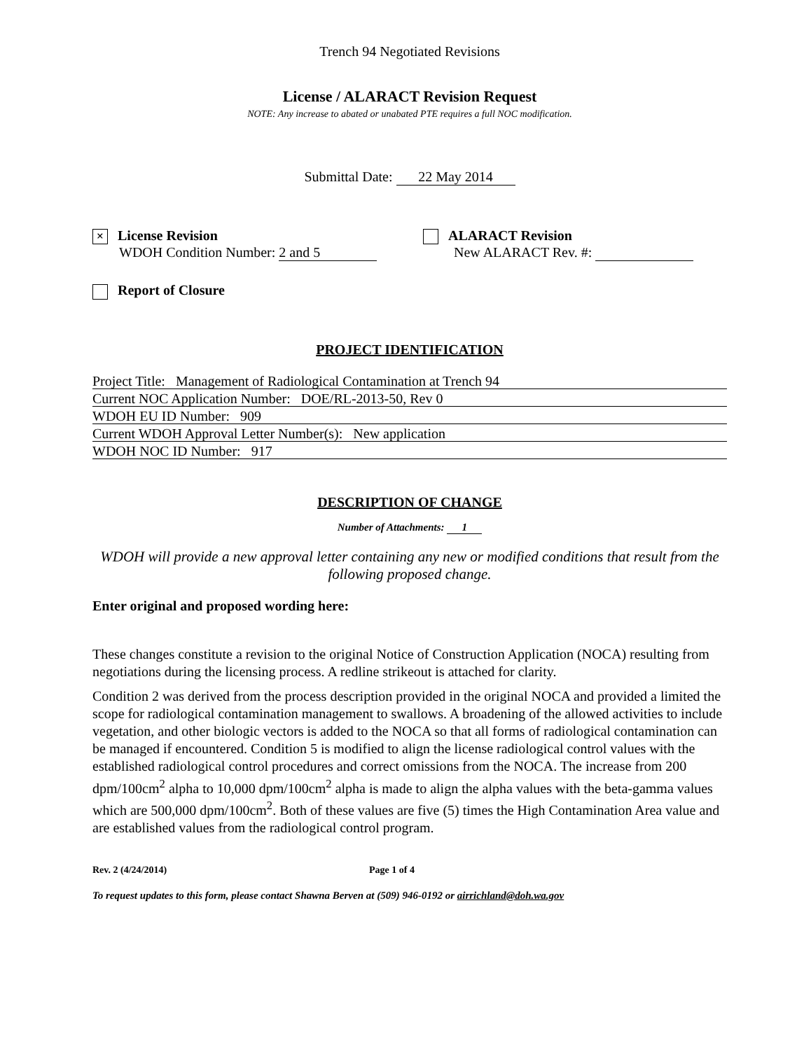Trench 94 Negotiated Revisions
License / ALARACT Revision Request
NOTE: Any increase to abated or unabated PTE requires a full NOC modification.
Submittal Date: 22 May 2014
× License Revision
WDOH Condition Number: 2 and 5
ALARACT Revision
New ALARACT Rev. #:
Report of Closure
PROJECT IDENTIFICATION
Project Title: Management of Radiological Contamination at Trench 94
Current NOC Application Number: DOE/RL-2013-50, Rev 0
WDOH EU ID Number: 909
Current WDOH Approval Letter Number(s): New application
WDOH NOC ID Number: 917
DESCRIPTION OF CHANGE
Number of Attachments: 1
WDOH will provide a new approval letter containing any new or modified conditions that result from the following proposed change.
Enter original and proposed wording here:
These changes constitute a revision to the original Notice of Construction Application (NOCA) resulting from negotiations during the licensing process. A redline strikeout is attached for clarity.
Condition 2 was derived from the process description provided in the original NOCA and provided a limited the scope for radiological contamination management to swallows. A broadening of the allowed activities to include vegetation, and other biologic vectors is added to the NOCA so that all forms of radiological contamination can be managed if encountered. Condition 5 is modified to align the license radiological control values with the established radiological control procedures and correct omissions from the NOCA. The increase from 200 dpm/100cm<sup>2</sup> alpha to 10,000 dpm/100cm<sup>2</sup> alpha is made to align the alpha values with the beta-gamma values which are 500,000 dpm/100cm<sup>2</sup>. Both of these values are five (5) times the High Contamination Area value and are established values from the radiological control program.
Rev. 2 (4/24/2014) Page 1 of 4
To request updates to this form, please contact Shawna Berven at (509) 946-0192 or airrichland@doh.wa.gov